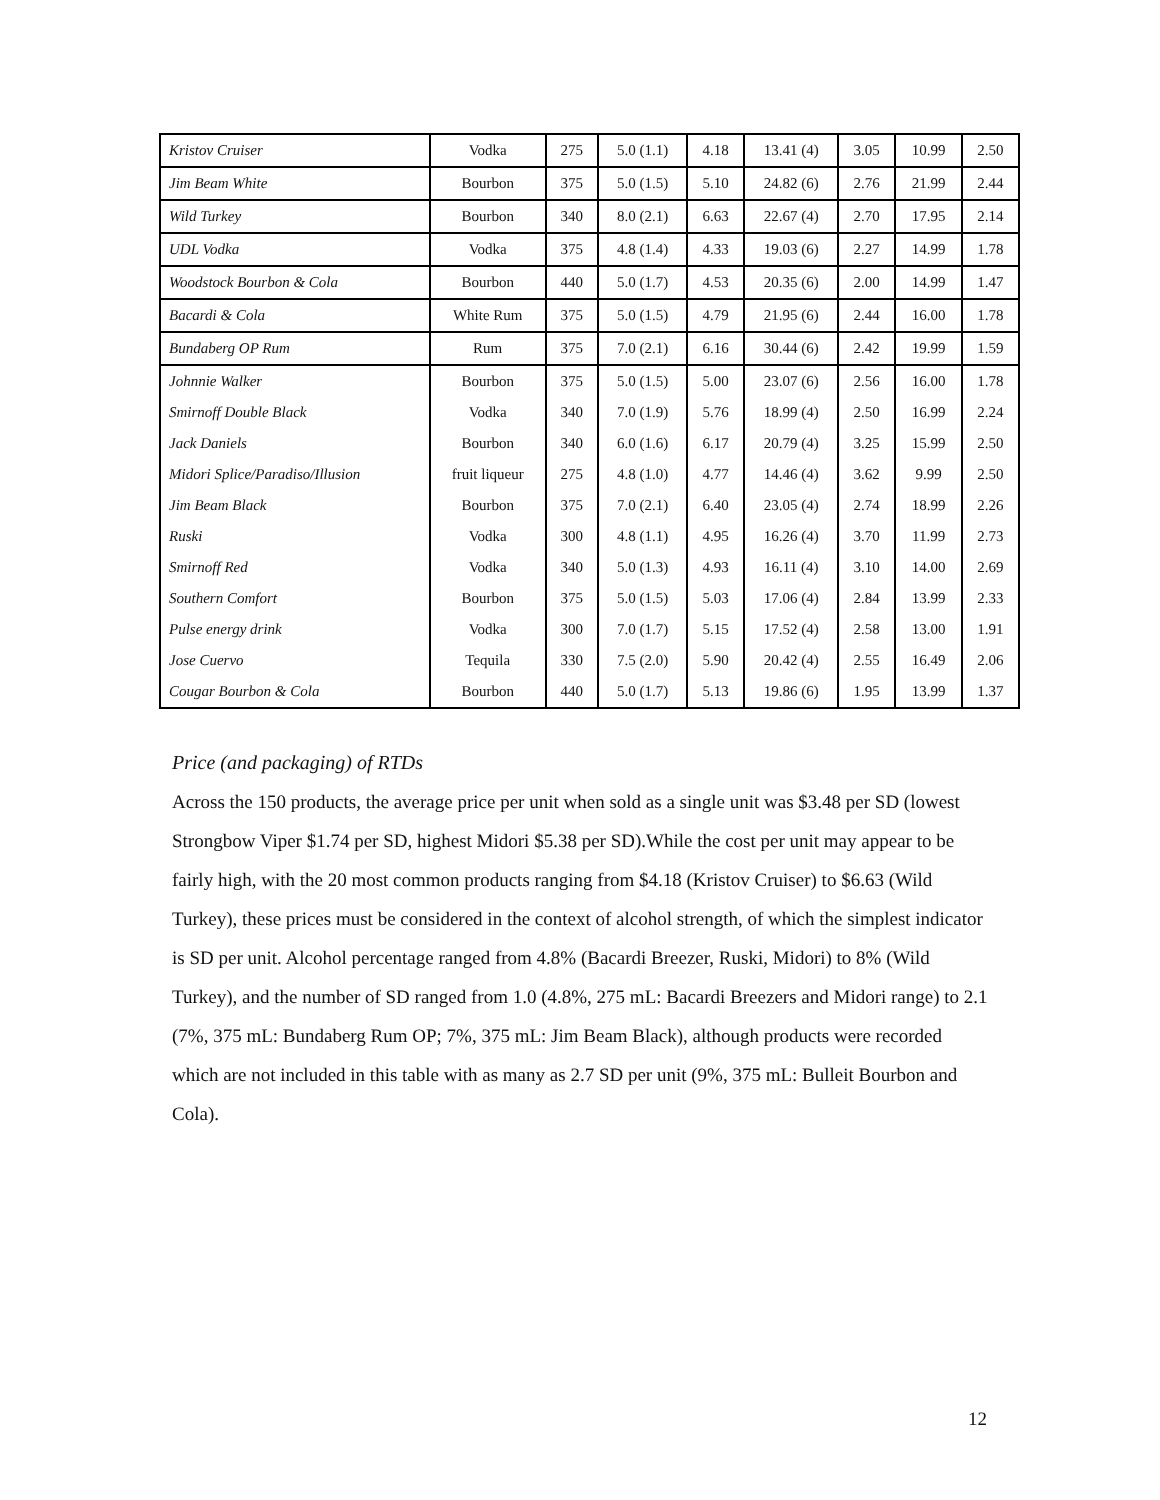| Kristov Cruiser | Vodka | 275 | 5.0 (1.1) | 4.18 | 13.41 (4) | 3.05 | 10.99 | 2.50 |
| Jim Beam White | Bourbon | 375 | 5.0 (1.5) | 5.10 | 24.82 (6) | 2.76 | 21.99 | 2.44 |
| Wild Turkey | Bourbon | 340 | 8.0 (2.1) | 6.63 | 22.67 (4) | 2.70 | 17.95 | 2.14 |
| UDL Vodka | Vodka | 375 | 4.8 (1.4) | 4.33 | 19.03 (6) | 2.27 | 14.99 | 1.78 |
| Woodstock Bourbon & Cola | Bourbon | 440 | 5.0 (1.7) | 4.53 | 20.35 (6) | 2.00 | 14.99 | 1.47 |
| Bacardi & Cola | White Rum | 375 | 5.0 (1.5) | 4.79 | 21.95 (6) | 2.44 | 16.00 | 1.78 |
| Bundaberg OP Rum | Rum | 375 | 7.0 (2.1) | 6.16 | 30.44 (6) | 2.42 | 19.99 | 1.59 |
| Johnnie Walker | Bourbon | 375 | 5.0 (1.5) | 5.00 | 23.07 (6) | 2.56 | 16.00 | 1.78 |
| Smirnoff Double Black | Vodka | 340 | 7.0 (1.9) | 5.76 | 18.99 (4) | 2.50 | 16.99 | 2.24 |
| Jack Daniels | Bourbon | 340 | 6.0 (1.6) | 6.17 | 20.79 (4) | 3.25 | 15.99 | 2.50 |
| Midori Splice/Paradiso/Illusion | fruit liqueur | 275 | 4.8 (1.0) | 4.77 | 14.46 (4) | 3.62 | 9.99 | 2.50 |
| Jim Beam Black | Bourbon | 375 | 7.0 (2.1) | 6.40 | 23.05 (4) | 2.74 | 18.99 | 2.26 |
| Ruski | Vodka | 300 | 4.8 (1.1) | 4.95 | 16.26 (4) | 3.70 | 11.99 | 2.73 |
| Smirnoff Red | Vodka | 340 | 5.0 (1.3) | 4.93 | 16.11 (4) | 3.10 | 14.00 | 2.69 |
| Southern Comfort | Bourbon | 375 | 5.0 (1.5) | 5.03 | 17.06 (4) | 2.84 | 13.99 | 2.33 |
| Pulse energy drink | Vodka | 300 | 7.0 (1.7) | 5.15 | 17.52 (4) | 2.58 | 13.00 | 1.91 |
| Jose Cuervo | Tequila | 330 | 7.5 (2.0) | 5.90 | 20.42 (4) | 2.55 | 16.49 | 2.06 |
| Cougar Bourbon & Cola | Bourbon | 440 | 5.0 (1.7) | 5.13 | 19.86 (6) | 1.95 | 13.99 | 1.37 |
Price (and packaging) of RTDs
Across the 150 products, the average price per unit when sold as a single unit was $3.48 per SD (lowest Strongbow Viper $1.74 per SD, highest Midori $5.38 per SD).While the cost per unit may appear to be fairly high, with the 20 most common products ranging from $4.18 (Kristov Cruiser) to $6.63 (Wild Turkey), these prices must be considered in the context of alcohol strength, of which the simplest indicator is SD per unit. Alcohol percentage ranged from 4.8% (Bacardi Breezer, Ruski, Midori) to 8% (Wild Turkey), and the number of SD ranged from 1.0 (4.8%, 275 mL: Bacardi Breezers and Midori range) to 2.1 (7%, 375 mL: Bundaberg Rum OP; 7%, 375 mL: Jim Beam Black), although products were recorded which are not included in this table with as many as 2.7 SD per unit (9%, 375 mL: Bulleit Bourbon and Cola).
12